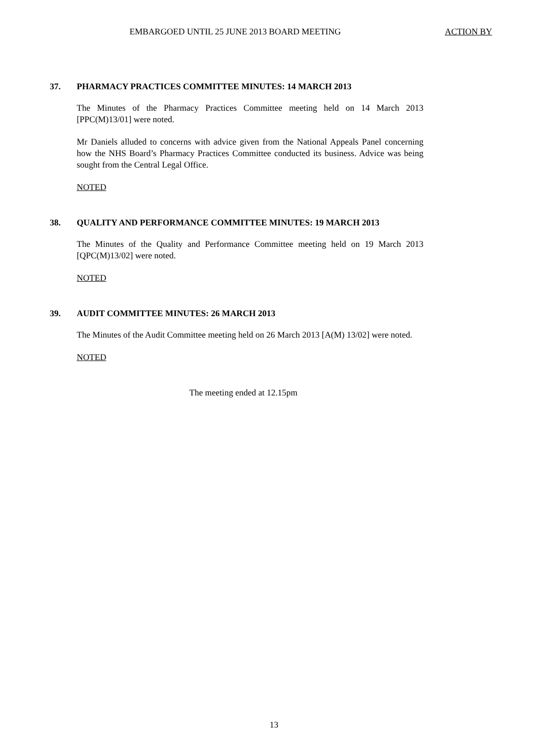EMBARGOED UNTIL 25 JUNE 2013 BOARD MEETING ACTION BY
37. PHARMACY PRACTICES COMMITTEE MINUTES: 14 MARCH 2013
The Minutes of the Pharmacy Practices Committee meeting held on 14 March 2013 [PPC(M)13/01] were noted.
Mr Daniels alluded to concerns with advice given from the National Appeals Panel concerning how the NHS Board’s Pharmacy Practices Committee conducted its business. Advice was being sought from the Central Legal Office.
NOTED
38. QUALITY AND PERFORMANCE COMMITTEE MINUTES: 19 MARCH 2013
The Minutes of the Quality and Performance Committee meeting held on 19 March 2013 [QPC(M)13/02] were noted.
NOTED
39. AUDIT COMMITTEE MINUTES: 26 MARCH 2013
The Minutes of the Audit Committee meeting held on 26 March 2013 [A(M) 13/02] were noted.
NOTED
The meeting ended at 12.15pm
13